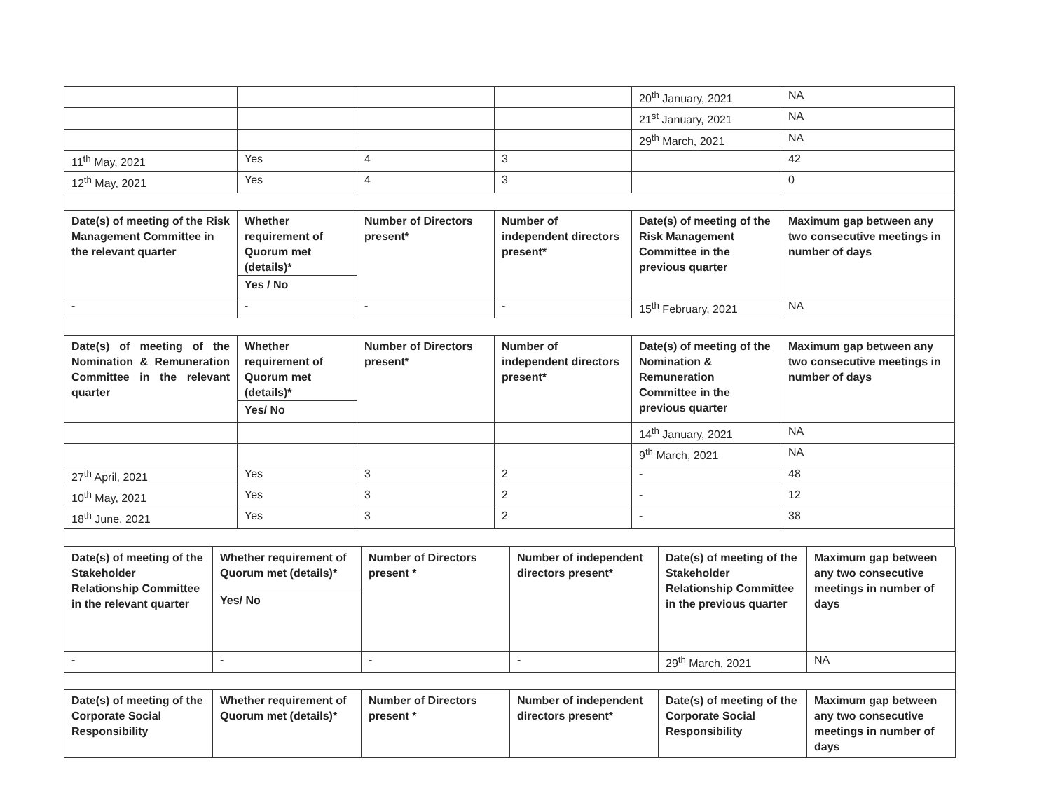| | | | | 20<sup>th</sup> January, 2021 | NA |
| | | | | 21<sup>st</sup> January, 2021 | NA |
| | | | | 29<sup>th</sup> March, 2021 | NA |
| 11<sup>th</sup> May, 2021 | Yes | 4 | 3 | | 42 |
| 12<sup>th</sup> May, 2021 | Yes | 4 | 3 | | 0 |
| Date(s) of meeting of the Risk Management Committee in the relevant quarter | Whether requirement of Quorum met (details)* Yes / No | Number of Directors present* | Number of independent directors present* | Date(s) of meeting of the Risk Management Committee in the previous quarter | Maximum gap between any two consecutive meetings in number of days |
| - | - | - | - | 15<sup>th</sup> February, 2021 | NA |
| Date(s) of meeting of the Nomination & Remuneration Committee in the relevant quarter | Whether requirement of Quorum met (details)* Yes/ No | Number of Directors present* | Number of independent directors present* | Date(s) of meeting of the Nomination & Remuneration Committee in the previous quarter | Maximum gap between any two consecutive meetings in number of days |
| | | | | 14<sup>th</sup> January, 2021 | NA |
| | | | | 9<sup>th</sup> March, 2021 | NA |
| 27<sup>th</sup> April, 2021 | Yes | 3 | 2 | - | 48 |
| 10<sup>th</sup> May, 2021 | Yes | 3 | 2 | - | 12 |
| 18<sup>th</sup> June, 2021 | Yes | 3 | 2 | - | 38 |
| Date(s) of meeting of the Stakeholder Relationship Committee in the relevant quarter | Whether requirement of Quorum met (details)* Yes/ No | Number of Directors present * | Number of independent directors present* | Date(s) of meeting of the Stakeholder Relationship Committee in the previous quarter | Maximum gap between any two consecutive meetings in number of days |
| --- | --- | --- | --- | --- | --- |
| - | - | - | - | 29<sup>th</sup> March, 2021 | NA |
| Date(s) of meeting of the Corporate Social Responsibility | Whether requirement of Quorum met (details)* | Number of Directors present * | Number of independent directors present* | Date(s) of meeting of the Corporate Social Responsibility | Maximum gap between any two consecutive meetings in number of days |